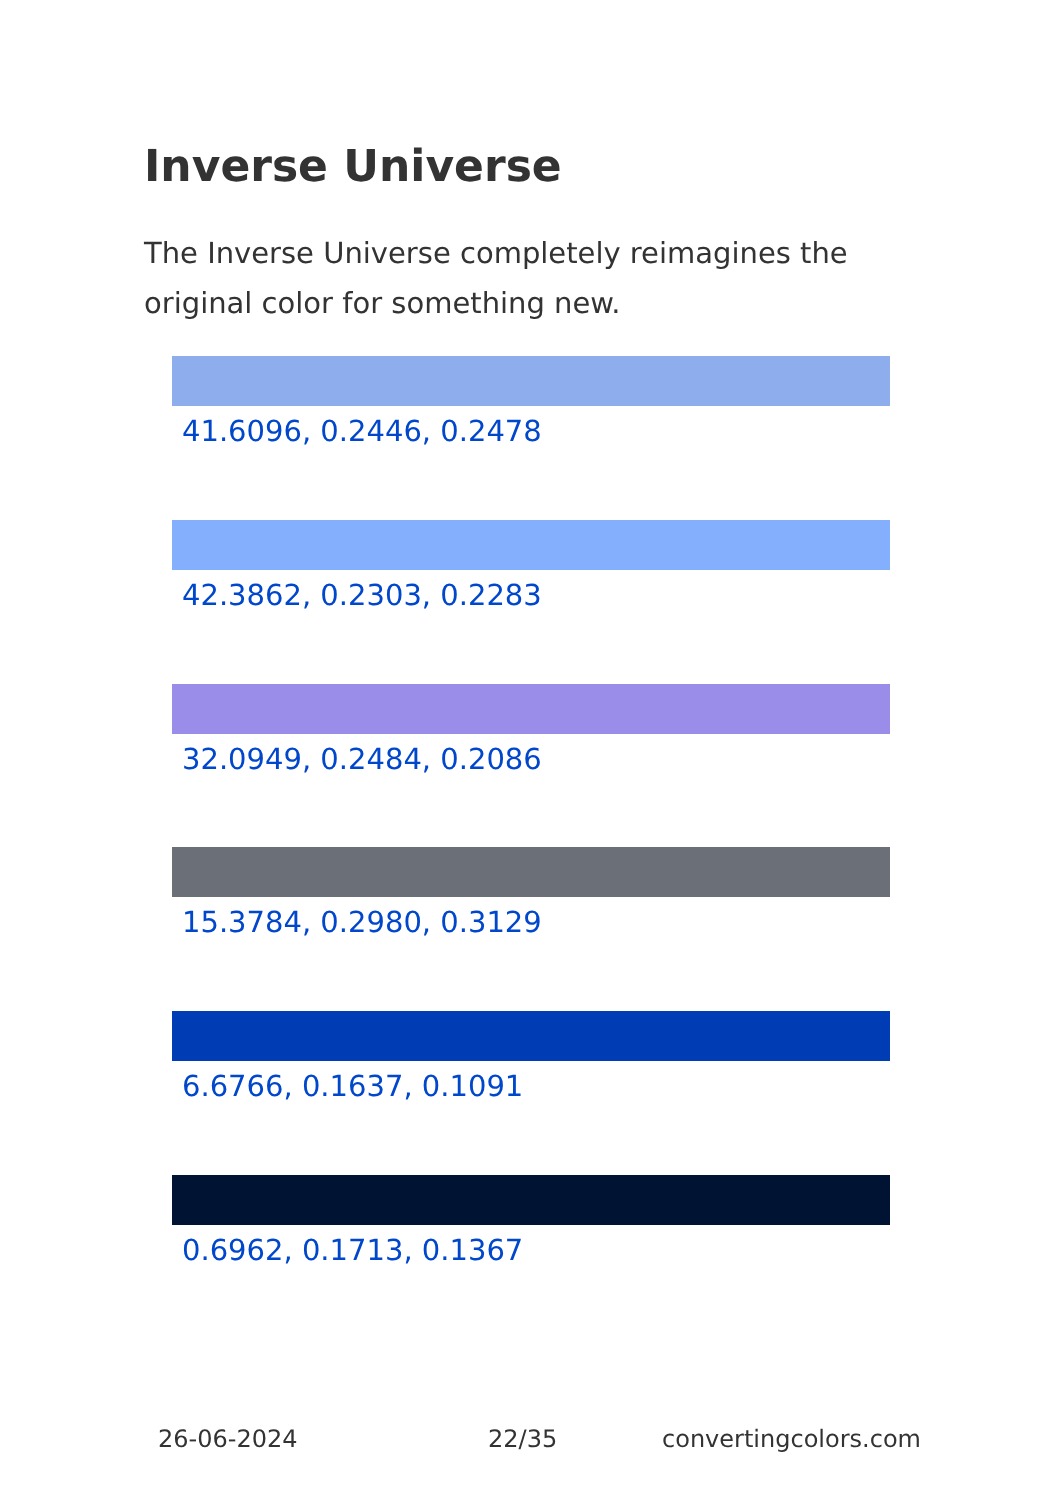Inverse Universe
The Inverse Universe completely reimagines the original color for something new.
41.6096, 0.2446, 0.2478
42.3862, 0.2303, 0.2283
32.0949, 0.2484, 0.2086
15.3784, 0.2980, 0.3129
6.6766, 0.1637, 0.1091
0.6962, 0.1713, 0.1367
26-06-2024 22/35 convertingcolors.com